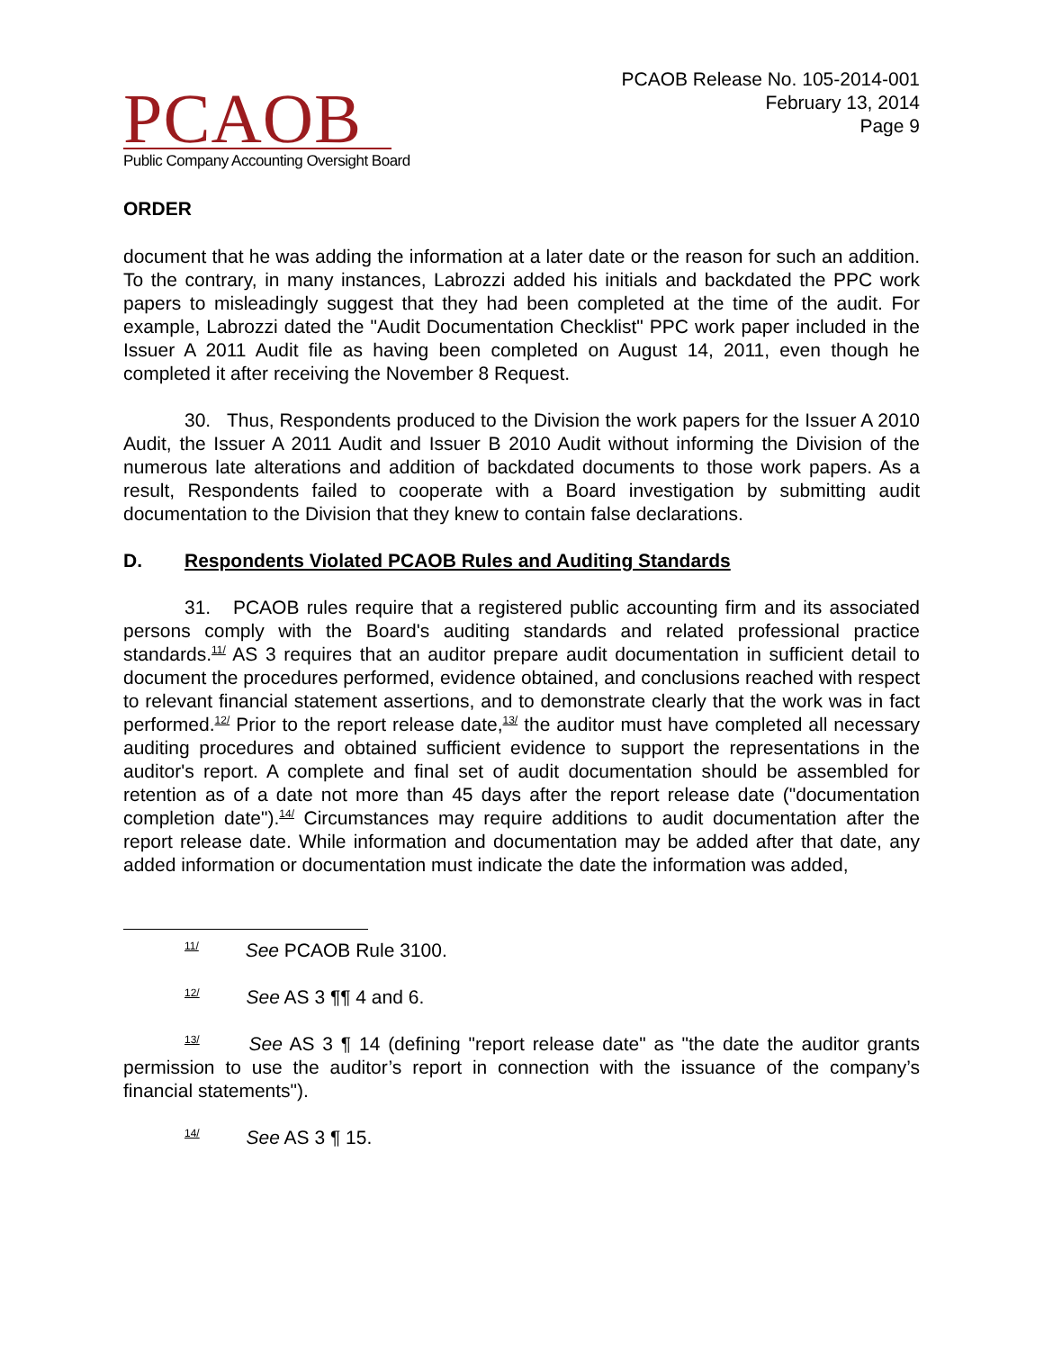PCAOB
Public Company Accounting Oversight Board
PCAOB Release No. 105-2014-001
February 13, 2014
Page 9
ORDER
document that he was adding the information at a later date or the reason for such an addition. To the contrary, in many instances, Labrozzi added his initials and backdated the PPC work papers to misleadingly suggest that they had been completed at the time of the audit. For example, Labrozzi dated the "Audit Documentation Checklist" PPC work paper included in the Issuer A 2011 Audit file as having been completed on August 14, 2011, even though he completed it after receiving the November 8 Request.
30. Thus, Respondents produced to the Division the work papers for the Issuer A 2010 Audit, the Issuer A 2011 Audit and Issuer B 2010 Audit without informing the Division of the numerous late alterations and addition of backdated documents to those work papers. As a result, Respondents failed to cooperate with a Board investigation by submitting audit documentation to the Division that they knew to contain false declarations.
D. Respondents Violated PCAOB Rules and Auditing Standards
31. PCAOB rules require that a registered public accounting firm and its associated persons comply with the Board's auditing standards and related professional practice standards.<sup>11/</sup> AS 3 requires that an auditor prepare audit documentation in sufficient detail to document the procedures performed, evidence obtained, and conclusions reached with respect to relevant financial statement assertions, and to demonstrate clearly that the work was in fact performed.<sup>12/</sup> Prior to the report release date,<sup>13/</sup> the auditor must have completed all necessary auditing procedures and obtained sufficient evidence to support the representations in the auditor's report. A complete and final set of audit documentation should be assembled for retention as of a date not more than 45 days after the report release date ("documentation completion date").<sup>14/</sup> Circumstances may require additions to audit documentation after the report release date. While information and documentation may be added after that date, any added information or documentation must indicate the date the information was added,
<sup>11/</sup> See PCAOB Rule 3100.
<sup>12/</sup> See AS 3 ¶¶ 4 and 6.
<sup>13/</sup> See AS 3 ¶ 14 (defining "report release date" as "the date the auditor grants permission to use the auditor’s report in connection with the issuance of the company’s financial statements").
<sup>14/</sup> See AS 3 ¶ 15.